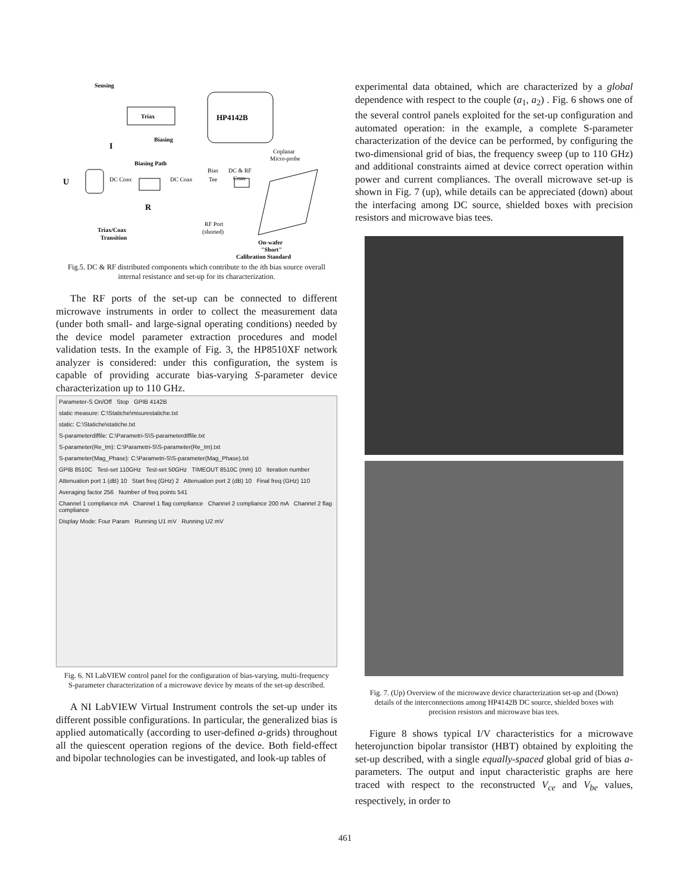HP4142B
Triax
Sensing
Biasing
I
Biasing Path
U
DC Coax
DC Coax
Bias
Tee
DC & RF
Coax
Coplanar
Micro-probe
R
RF Port
(shorted)
Triax/Coax
Transition
On-wafer
"Short"
Calibration Standard
Fig.5. DC & RF distributed components which contribute to the ith bias source overall internal resistance and set-up for its characterization.
The RF ports of the set-up can be connected to different microwave instruments in order to collect the measurement data (under both small- and large-signal operating conditions) needed by the device model parameter extraction procedures and model validation tests. In the example of Fig. 3, the HP8510XF network analyzer is considered: under this configuration, the system is capable of providing accurate bias-varying S-parameter device characterization up to 110 GHz.
Parameter-S On/Off Stop GPIB 4142B
static measure: C:\Statiche\misurestatiche.txt
static: C:\Statiche\statiche.txt
S-parameterdiffile: C:\Parametri-S\S-parameterdiffile.txt
S-parameter(Re_Im): C:\Parametri-S\S-parameter(Re_Im).txt
S-parameter(Mag_Phase): C:\Parametri-S\S-parameter(Mag_Phase).txt
GPIB 8510C Test-set 110GHz Test-set 50GHz TIMEOUT 8510C (mm) 10 Iteration number
Attenuation port 1 (dB) 10 Start freq (GHz) 2 Attenuation port 2 (dB) 10 Final freq (GHz) 110
Averaging factor 256 Number of freq points 541
Channel 1 compliance mA Channel 1 flag compliance Channel 2 compliance 200 mA Channel 2 flag compliance
Display Mode: Four Param Running U1 mV Running U2 mV
Fig. 6. NI LabVIEW control panel for the configuration of bias-varying, multi-frequency S-parameter characterization of a microwave device by means of the set-up described.
A NI LabVIEW Virtual Instrument controls the set-up under its different possible configurations. In particular, the generalized bias is applied automatically (according to user-defined a-grids) throughout all the quiescent operation regions of the device. Both field-effect and bipolar technologies can be investigated, and look-up tables of
experimental data obtained, which are characterized by a global dependence with respect to the couple (a<sub>1</sub>, a<sub>2</sub>) . Fig. 6 shows one of the several control panels exploited for the set-up configuration and automated operation: in the example, a complete S-parameter characterization of the device can be performed, by configuring the two-dimensional grid of bias, the frequency sweep (up to 110 GHz) and additional constraints aimed at device correct operation within power and current compliances. The overall microwave set-up is shown in Fig. 7 (up), while details can be appreciated (down) about the interfacing among DC source, shielded boxes with precision resistors and microwave bias tees.
Fig. 7. (Up) Overview of the microwave device characterization set-up and (Down) details of the interconnections among HP4142B DC source, shielded boxes with precision resistors and microwave bias tees.
Figure 8 shows typical I/V characteristics for a microwave heterojunction bipolar transistor (HBT) obtained by exploiting the set-up described, with a single equally-spaced global grid of bias a-parameters. The output and input characteristic graphs are here traced with respect to the reconstructed V<sub>ce</sub> and V<sub>be</sub> values, respectively, in order to
461